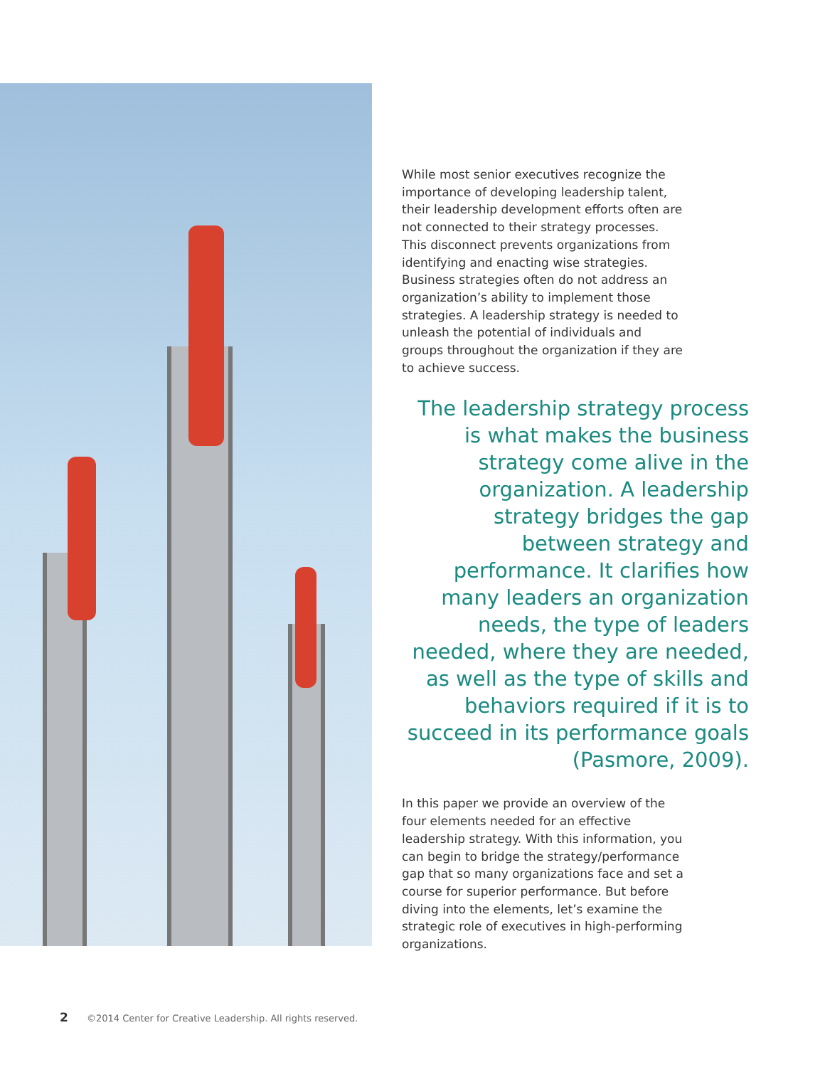While most senior executives recognize the importance of developing leadership talent, their leadership development efforts often are not connected to their strategy processes. This disconnect prevents organizations from identifying and enacting wise strategies. Business strategies often do not address an organization’s ability to implement those strategies. A leadership strategy is needed to unleash the potential of individuals and groups throughout the organization if they are to achieve success.
The leadership strategy process is what makes the business strategy come alive in the organization. A leadership strategy bridges the gap between strategy and performance. It clarifies how many leaders an organization needs, the type of leaders needed, where they are needed, as well as the type of skills and behaviors required if it is to succeed in its performance goals (Pasmore, 2009).
In this paper we provide an overview of the four elements needed for an effective leadership strategy. With this information, you can begin to bridge the strategy/performance gap that so many organizations face and set a course for superior performance. But before diving into the elements, let’s examine the strategic role of executives in high-performing organizations.
2 ©2014 Center for Creative Leadership. All rights reserved.